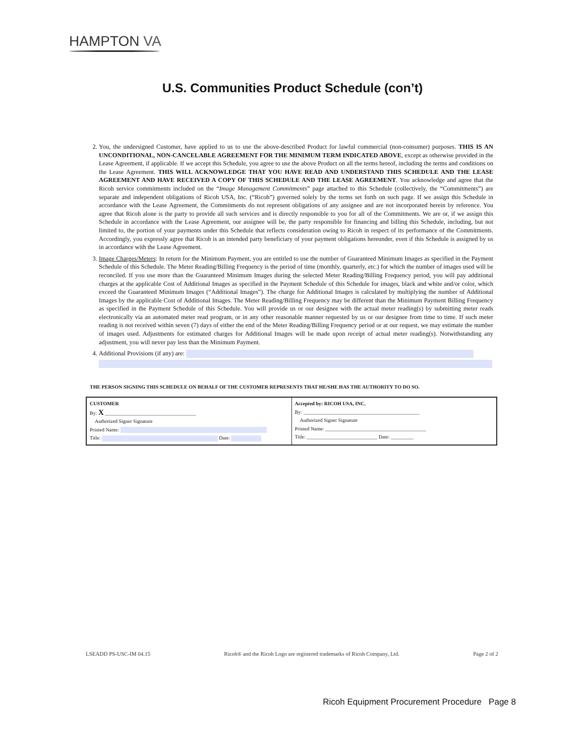HAMPTON VA
U.S. Communities Product Schedule (con’t)
2. You, the undersigned Customer, have applied to us to use the above-described Product for lawful commercial (non-consumer) purposes. THIS IS AN UNCONDITIONAL, NON-CANCELABLE AGREEMENT FOR THE MINIMUM TERM INDICATED ABOVE, except as otherwise provided in the Lease Agreement, if applicable. If we accept this Schedule, you agree to use the above Product on all the terms hereof, including the terms and conditions on the Lease Agreement. THIS WILL ACKNOWLEDGE THAT YOU HAVE READ AND UNDERSTAND THIS SCHEDULE AND THE LEASE AGREEMENT AND HAVE RECEIVED A COPY OF THIS SCHEDULE AND THE LEASE AGREEMENT. You acknowledge and agree that the Ricoh service commitments included on the “Image Management Commitments” page attached to this Schedule (collectively, the “Commitments”) are separate and independent obligations of Ricoh USA, Inc. (“Ricoh”) governed solely by the terms set forth on such page. If we assign this Schedule in accordance with the Lease Agreement, the Commitments do not represent obligations of any assignee and are not incorporated herein by reference. You agree that Ricoh alone is the party to provide all such services and is directly responsible to you for all of the Commitments. We are or, if we assign this Schedule in accordance with the Lease Agreement, our assignee will be, the party responsible for financing and billing this Schedule, including, but not limited to, the portion of your payments under this Schedule that reflects consideration owing to Ricoh in respect of its performance of the Commitments. Accordingly, you expressly agree that Ricoh is an intended party beneficiary of your payment obligations hereunder, even if this Schedule is assigned by us in accordance with the Lease Agreement.
3. Image Charges/Meters: In return for the Minimum Payment, you are entitled to use the number of Guaranteed Minimum Images as specified in the Payment Schedule of this Schedule. The Meter Reading/Billing Frequency is the period of time (monthly, quarterly, etc.) for which the number of images used will be reconciled. If you use more than the Guaranteed Minimum Images during the selected Meter Reading/Billing Frequency period, you will pay additional charges at the applicable Cost of Additional Images as specified in the Payment Schedule of this Schedule for images, black and white and/or color, which exceed the Guaranteed Minimum Images (“Additional Images”). The charge for Additional Images is calculated by multiplying the number of Additional Images by the applicable Cost of Additional Images. The Meter Reading/Billing Frequency may be different than the Minimum Payment Billing Frequency as specified in the Payment Schedule of this Schedule. You will provide us or our designee with the actual meter reading(s) by submitting meter reads electronically via an automated meter read program, or in any other reasonable manner requested by us or our designee from time to time. If such meter reading is not received within seven (7) days of either the end of the Meter Reading/Billing Frequency period or at our request, we may estimate the number of images used. Adjustments for estimated charges for Additional Images will be made upon receipt of actual meter reading(s). Notwithstanding any adjustment, you will never pay less than the Minimum Payment.
4. Additional Provisions (if any) are:
THE PERSON SIGNING THIS SCHEDULE ON BEHALF OF THE CUSTOMER REPRESENTS THAT HE/SHE HAS THE AUTHORITY TO DO SO.
| CUSTOMER By: X ____________________________________ Authorized Signer Signature Printed Name: Title: Date: | Accepted by: RICOH USA, INC. By: ______________________________________________ Authorized Signer Signature Printed Name: ________________________________________ Title: ____________________________ Date: _________ |
LSEADD PS-USC-IM 04.15 Ricoh® and the Ricoh Logo are registered trademarks of Ricoh Company, Ltd. Page 2 of 2
Ricoh Equipment Procurement Procedure Page 8